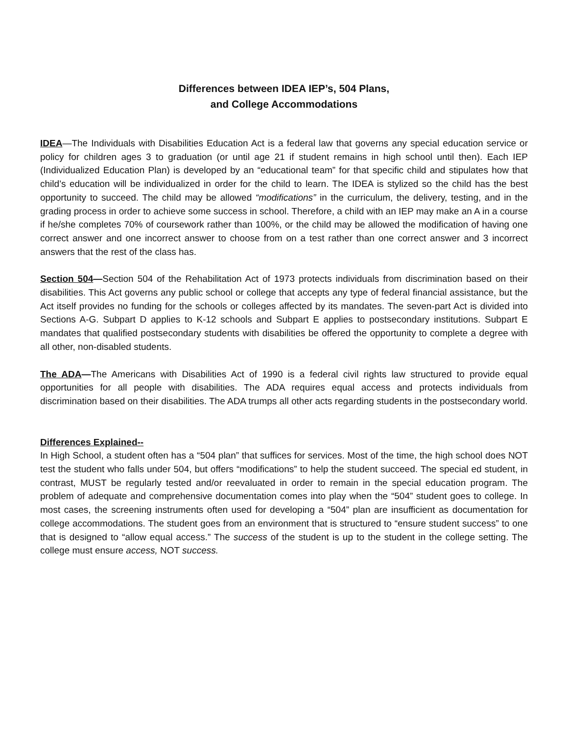Differences between IDEA IEP’s, 504 Plans,
and College Accommodations
IDEA—The Individuals with Disabilities Education Act is a federal law that governs any special education service or policy for children ages 3 to graduation (or until age 21 if student remains in high school until then). Each IEP (Individualized Education Plan) is developed by an “educational team” for that specific child and stipulates how that child’s education will be individualized in order for the child to learn. The IDEA is stylized so the child has the best opportunity to succeed. The child may be allowed “modifications” in the curriculum, the delivery, testing, and in the grading process in order to achieve some success in school. Therefore, a child with an IEP may make an A in a course if he/she completes 70% of coursework rather than 100%, or the child may be allowed the modification of having one correct answer and one incorrect answer to choose from on a test rather than one correct answer and 3 incorrect answers that the rest of the class has.
Section 504—Section 504 of the Rehabilitation Act of 1973 protects individuals from discrimination based on their disabilities. This Act governs any public school or college that accepts any type of federal financial assistance, but the Act itself provides no funding for the schools or colleges affected by its mandates. The seven-part Act is divided into Sections A-G. Subpart D applies to K-12 schools and Subpart E applies to postsecondary institutions. Subpart E mandates that qualified postsecondary students with disabilities be offered the opportunity to complete a degree with all other, non-disabled students.
The ADA—The Americans with Disabilities Act of 1990 is a federal civil rights law structured to provide equal opportunities for all people with disabilities. The ADA requires equal access and protects individuals from discrimination based on their disabilities. The ADA trumps all other acts regarding students in the postsecondary world.
Differences Explained--
In High School, a student often has a “504 plan” that suffices for services. Most of the time, the high school does NOT test the student who falls under 504, but offers “modifications” to help the student succeed. The special ed student, in contrast, MUST be regularly tested and/or reevaluated in order to remain in the special education program. The problem of adequate and comprehensive documentation comes into play when the “504” student goes to college. In most cases, the screening instruments often used for developing a “504” plan are insufficient as documentation for college accommodations. The student goes from an environment that is structured to “ensure student success” to one that is designed to “allow equal access.” The success of the student is up to the student in the college setting. The college must ensure access, NOT success.